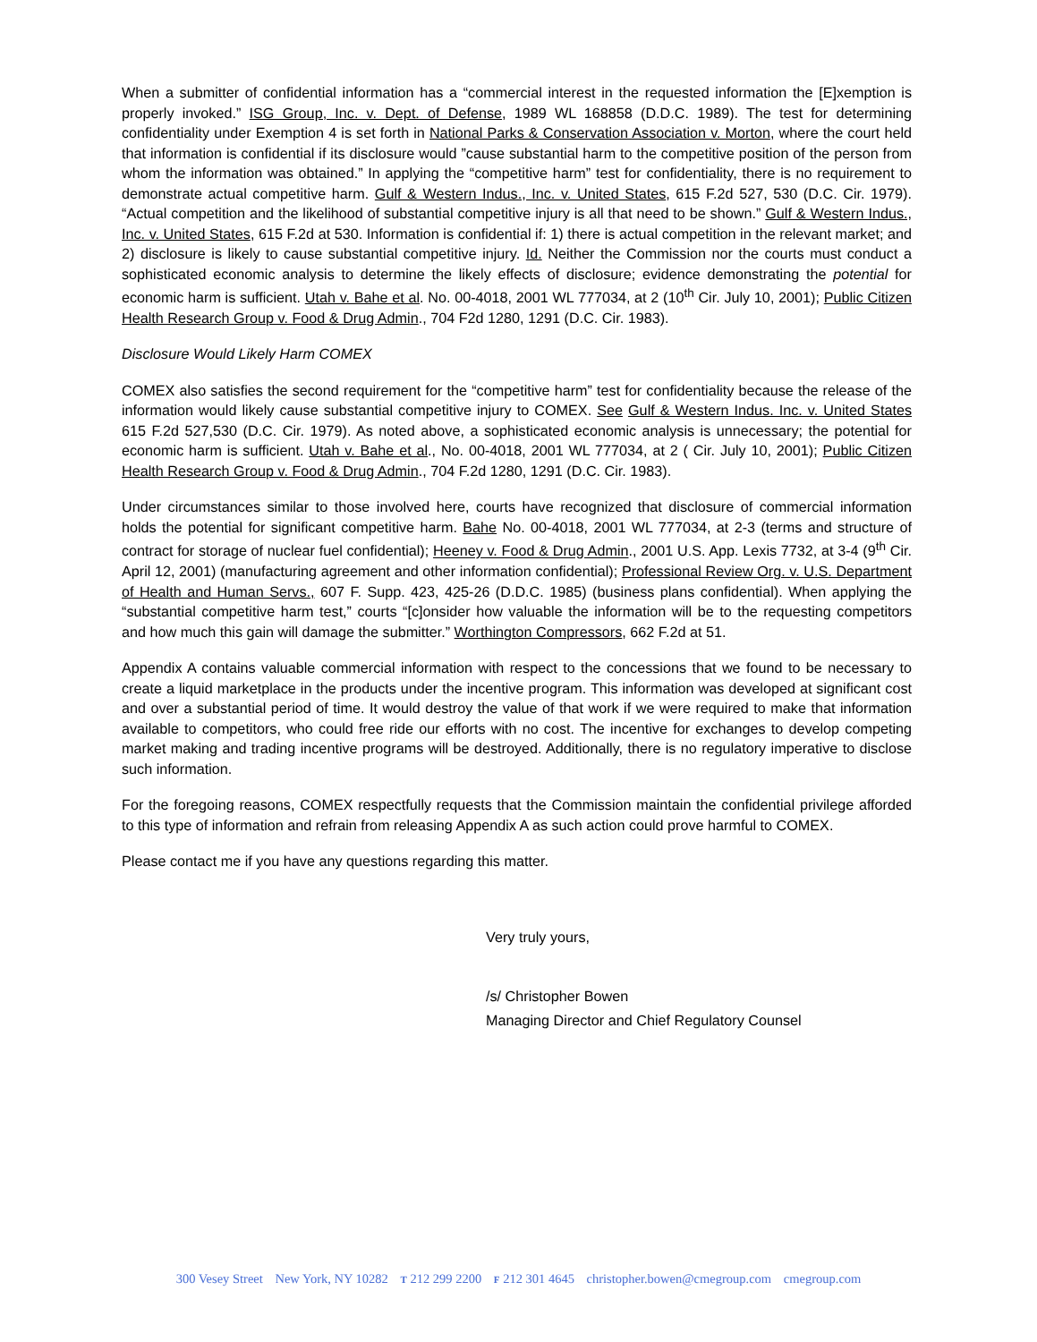When a submitter of confidential information has a “commercial interest in the requested information the [E]xemption is properly invoked.” ISG Group, Inc. v. Dept. of Defense, 1989 WL 168858 (D.D.C. 1989). The test for determining confidentiality under Exemption 4 is set forth in National Parks & Conservation Association v. Morton, where the court held that information is confidential if its disclosure would ”cause substantial harm to the competitive position of the person from whom the information was obtained.” In applying the “competitive harm” test for confidentiality, there is no requirement to demonstrate actual competitive harm. Gulf & Western Indus., Inc. v. United States, 615 F.2d 527, 530 (D.C. Cir. 1979). “Actual competition and the likelihood of substantial competitive injury is all that need to be shown.” Gulf & Western Indus., Inc. v. United States, 615 F.2d at 530. Information is confidential if: 1) there is actual competition in the relevant market; and 2) disclosure is likely to cause substantial competitive injury. Id. Neither the Commission nor the courts must conduct a sophisticated economic analysis to determine the likely effects of disclosure; evidence demonstrating the potential for economic harm is sufficient. Utah v. Bahe et al. No. 00-4018, 2001 WL 777034, at 2 (10<sup>th</sup> Cir. July 10, 2001); Public Citizen Health Research Group v. Food & Drug Admin., 704 F2d 1280, 1291 (D.C. Cir. 1983).
Disclosure Would Likely Harm COMEX
COMEX also satisfies the second requirement for the “competitive harm” test for confidentiality because the release of the information would likely cause substantial competitive injury to COMEX. See Gulf & Western Indus. Inc. v. United States 615 F.2d 527,530 (D.C. Cir. 1979). As noted above, a sophisticated economic analysis is unnecessary; the potential for economic harm is sufficient. Utah v. Bahe et al., No. 00-4018, 2001 WL 777034, at 2 ( Cir. July 10, 2001); Public Citizen Health Research Group v. Food & Drug Admin., 704 F.2d 1280, 1291 (D.C. Cir. 1983).
Under circumstances similar to those involved here, courts have recognized that disclosure of commercial information holds the potential for significant competitive harm. Bahe No. 00-4018, 2001 WL 777034, at 2-3 (terms and structure of contract for storage of nuclear fuel confidential); Heeney v. Food & Drug Admin., 2001 U.S. App. Lexis 7732, at 3-4 (9<sup>th</sup> Cir. April 12, 2001) (manufacturing agreement and other information confidential); Professional Review Org. v. U.S. Department of Health and Human Servs., 607 F. Supp. 423, 425-26 (D.D.C. 1985) (business plans confidential). When applying the “substantial competitive harm test,” courts “[c]onsider how valuable the information will be to the requesting competitors and how much this gain will damage the submitter.” Worthington Compressors, 662 F.2d at 51.
Appendix A contains valuable commercial information with respect to the concessions that we found to be necessary to create a liquid marketplace in the products under the incentive program. This information was developed at significant cost and over a substantial period of time. It would destroy the value of that work if we were required to make that information available to competitors, who could free ride our efforts with no cost. The incentive for exchanges to develop competing market making and trading incentive programs will be destroyed. Additionally, there is no regulatory imperative to disclose such information.
For the foregoing reasons, COMEX respectfully requests that the Commission maintain the confidential privilege afforded to this type of information and refrain from releasing Appendix A as such action could prove harmful to COMEX.
Please contact me if you have any questions regarding this matter.
Very truly yours,
/s/ Christopher Bowen
Managing Director and Chief Regulatory Counsel
300 Vesey Street New York, NY 10282 T 212 299 2200 F 212 301 4645 christopher.bowen@cmegroup.com cmegroup.com